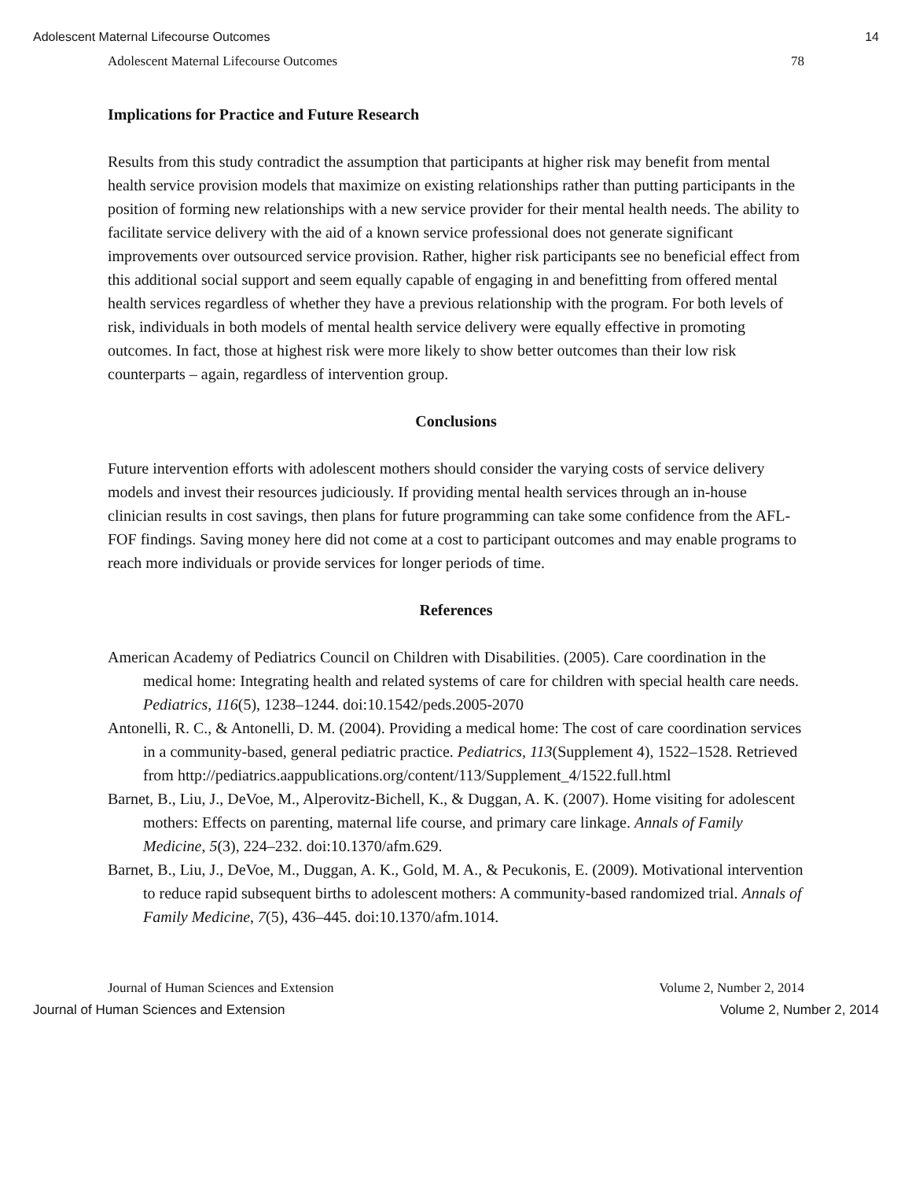Adolescent Maternal Lifecourse Outcomes 14
Adolescent Maternal Lifecourse Outcomes 78
Implications for Practice and Future Research
Results from this study contradict the assumption that participants at higher risk may benefit from mental health service provision models that maximize on existing relationships rather than putting participants in the position of forming new relationships with a new service provider for their mental health needs. The ability to facilitate service delivery with the aid of a known service professional does not generate significant improvements over outsourced service provision. Rather, higher risk participants see no beneficial effect from this additional social support and seem equally capable of engaging in and benefitting from offered mental health services regardless of whether they have a previous relationship with the program. For both levels of risk, individuals in both models of mental health service delivery were equally effective in promoting outcomes. In fact, those at highest risk were more likely to show better outcomes than their low risk counterparts – again, regardless of intervention group.
Conclusions
Future intervention efforts with adolescent mothers should consider the varying costs of service delivery models and invest their resources judiciously. If providing mental health services through an in-house clinician results in cost savings, then plans for future programming can take some confidence from the AFL-FOF findings. Saving money here did not come at a cost to participant outcomes and may enable programs to reach more individuals or provide services for longer periods of time.
References
American Academy of Pediatrics Council on Children with Disabilities. (2005). Care coordination in the medical home: Integrating health and related systems of care for children with special health care needs. Pediatrics, 116(5), 1238–1244. doi:10.1542/peds.2005-2070
Antonelli, R. C., & Antonelli, D. M. (2004). Providing a medical home: The cost of care coordination services in a community-based, general pediatric practice. Pediatrics, 113(Supplement 4), 1522–1528. Retrieved from http://pediatrics.aappublications.org/content/113/Supplement_4/1522.full.html
Barnet, B., Liu, J., DeVoe, M., Alperovitz-Bichell, K., & Duggan, A. K. (2007). Home visiting for adolescent mothers: Effects on parenting, maternal life course, and primary care linkage. Annals of Family Medicine, 5(3), 224–232. doi:10.1370/afm.629.
Barnet, B., Liu, J., DeVoe, M., Duggan, A. K., Gold, M. A., & Pecukonis, E. (2009). Motivational intervention to reduce rapid subsequent births to adolescent mothers: A community-based randomized trial. Annals of Family Medicine, 7(5), 436–445. doi:10.1370/afm.1014.
Journal of Human Sciences and Extension Volume 2, Number 2, 2014
Journal of Human Sciences and Extension Volume 2, Number 2, 2014